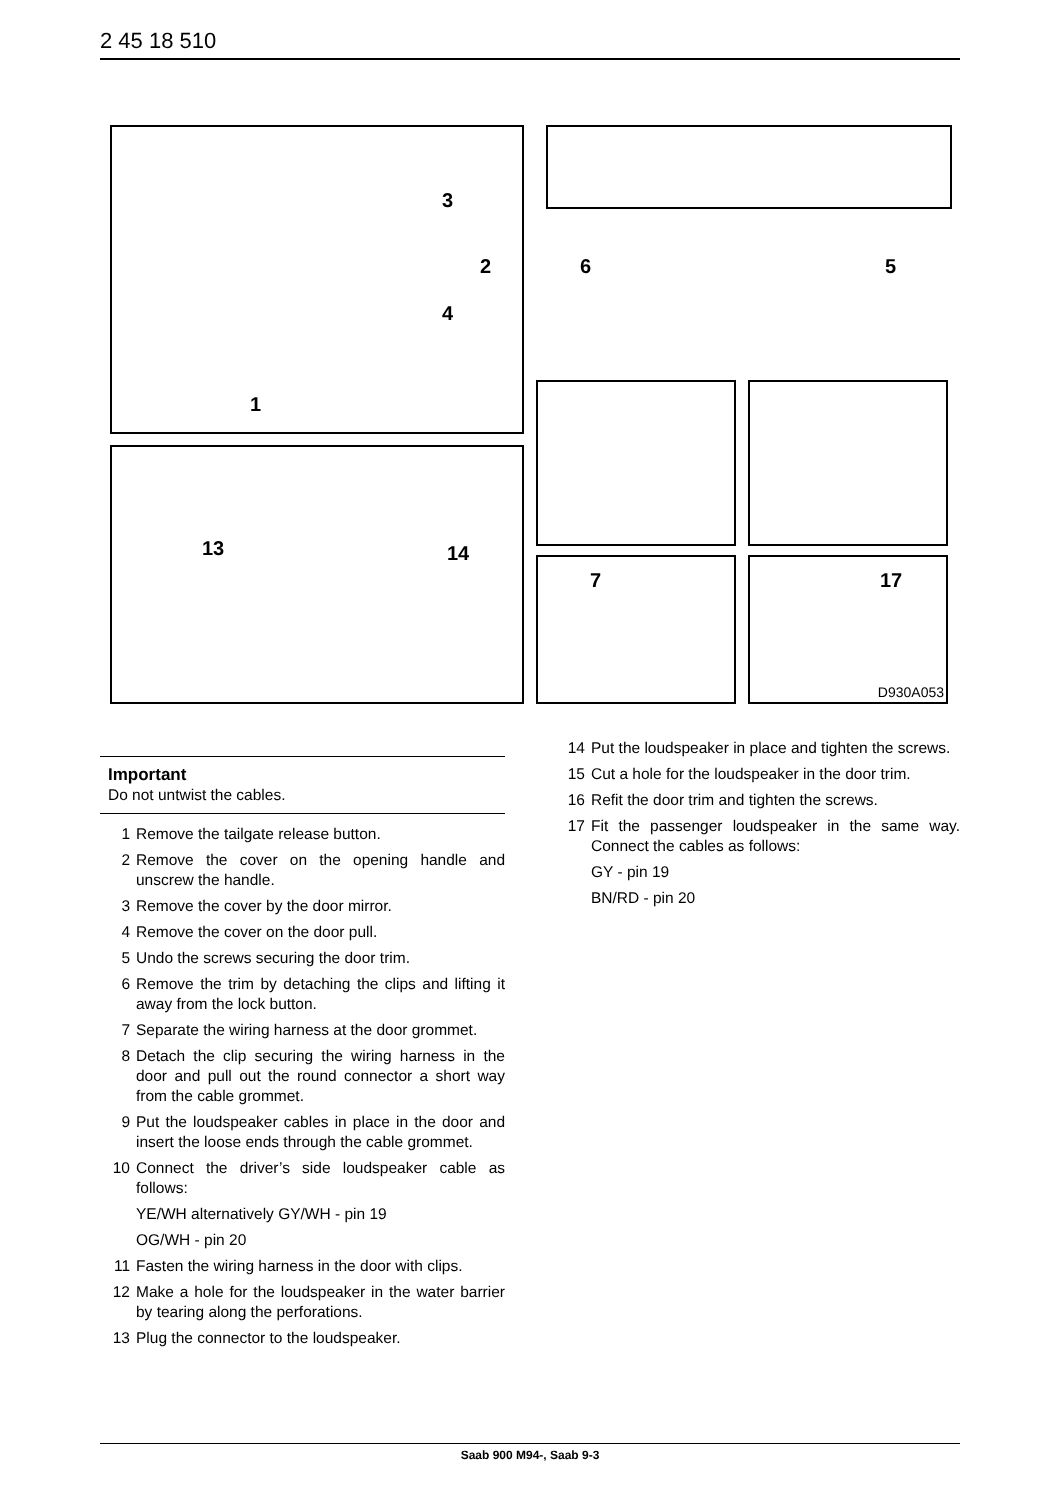2 45 18 510
3
2
4
1
13 14
6 5
7 17
D930A053
Important
Do not untwist the cables.
1 Remove the tailgate release button.
2 Remove the cover on the opening handle and unscrew the handle.
3 Remove the cover by the door mirror.
4 Remove the cover on the door pull.
5 Undo the screws securing the door trim.
6 Remove the trim by detaching the clips and lifting it away from the lock button.
7 Separate the wiring harness at the door grommet.
8 Detach the clip securing the wiring harness in the door and pull out the round connector a short way from the cable grommet.
9 Put the loudspeaker cables in place in the door and insert the loose ends through the cable grommet.
10 Connect the driver’s side loudspeaker cable as follows:
YE/WH alternatively GY/WH - pin 19
OG/WH - pin 20
11 Fasten the wiring harness in the door with clips.
12 Make a hole for the loudspeaker in the water barrier by tearing along the perforations.
13 Plug the connector to the loudspeaker.
14 Put the loudspeaker in place and tighten the screws.
15 Cut a hole for the loudspeaker in the door trim.
16 Refit the door trim and tighten the screws.
17 Fit the passenger loudspeaker in the same way. Connect the cables as follows:
GY - pin 19
BN/RD - pin 20
Saab 900 M94-, Saab 9-3